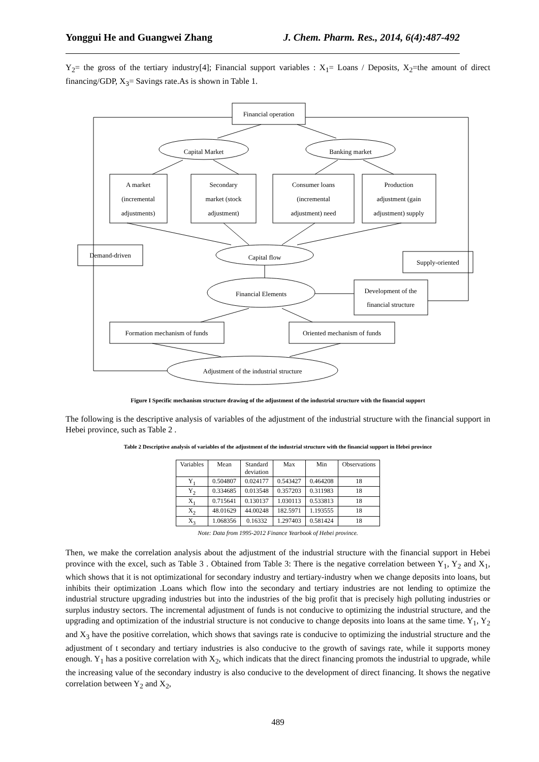Yonggui He and Guangwei Zhang J. Chem. Pharm. Res., 2014, 6(4):487-492
Y<sub>2</sub>= the gross of the tertiary industry[4]; Financial support variables : X<sub>1</sub>= Loans / Deposits, X<sub>2</sub>=the amount of direct financing/GDP, X<sub>3</sub>= Savings rate.As is shown in Table 1.
Financial operation
Capital Market
Banking market
A market
(incremental
adjustments)
Secondary
market (stock
adjustment)
Consumer loans
(incremental
adjustment) need
Production
adjustment (gain
adjustment) supply
Demand-driven
Capital flow
Supply-oriented
Financial Elements
Development of the
financial structure
Formation mechanism of funds
Oriented mechanism of funds
Adjustment of the industrial structure
Figure I Specific mechanism structure drawing of the adjustment of the industrial structure with the financial support
The following is the descriptive analysis of variables of the adjustment of the industrial structure with the financial support in Hebei province, such as Table 2 .
Table 2 Descriptive analysis of variables of the adjustment of the industrial structure with the financial support in Hebei province
| Variables | Mean | Standard deviation | Max | Min | Observations |
| --- | --- | --- | --- | --- | --- |
| Y<sub>1</sub> | 0.504807 | 0.024177 | 0.543427 | 0.464208 | 18 |
| Y<sub>2</sub> | 0.334685 | 0.013548 | 0.357203 | 0.311983 | 18 |
| X<sub>1</sub> | 0.715641 | 0.130137 | 1.030113 | 0.533813 | 18 |
| X<sub>2</sub> | 48.01629 | 44.00248 | 182.5971 | 1.193555 | 18 |
| X<sub>3</sub> | 1.068356 | 0.16332 | 1.297403 | 0.581424 | 18 |
Note: Data from 1995-2012 Finance Yearbook of Hebei province.
Then, we make the correlation analysis about the adjustment of the industrial structure with the financial support in Hebei province with the excel, such as Table 3 . Obtained from Table 3: There is the negative correlation between Y<sub>1</sub>, Y<sub>2</sub> and X<sub>1</sub>, which shows that it is not optimizational for secondary industry and tertiary-industry when we change deposits into loans, but inhibits their optimization .Loans which flow into the secondary and tertiary industries are not lending to optimize the industrial structure upgrading industries but into the industries of the big profit that is precisely high polluting industries or surplus industry sectors. The incremental adjustment of funds is not conducive to optimizing the industrial structure, and the upgrading and optimization of the industrial structure is not conducive to change deposits into loans at the same time. Y<sub>1</sub>, Y<sub>2</sub> and X<sub>3</sub> have the positive correlation, which shows that savings rate is conducive to optimizing the industrial structure and the adjustment of t secondary and tertiary industries is also conducive to the growth of savings rate, while it supports money enough. Y<sub>1</sub> has a positive correlation with X<sub>2</sub>, which indicats that the direct financing promots the industrial to upgrade, while the increasing value of the secondary industry is also conducive to the development of direct financing. It shows the negative correlation between Y<sub>2</sub> and X<sub>2</sub>,
489